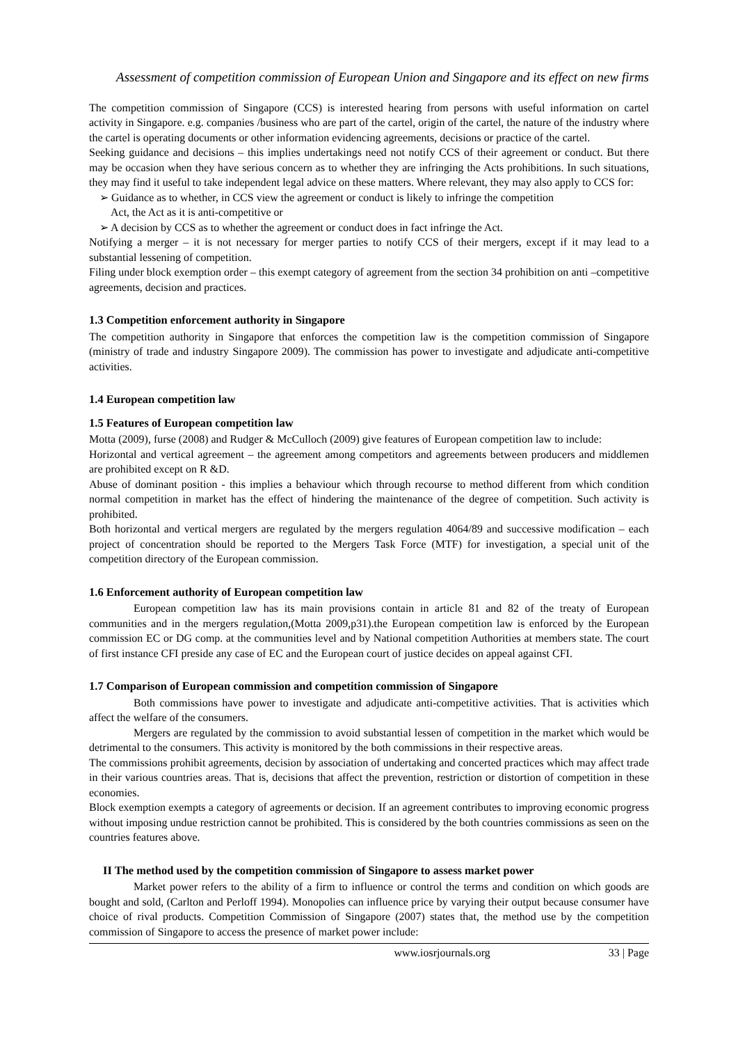Assessment of competition commission of European Union and Singapore and its effect on new firms
The competition commission of Singapore (CCS) is interested hearing from persons with useful information on cartel activity in Singapore. e.g. companies /business who are part of the cartel, origin of the cartel, the nature of the industry where the cartel is operating documents or other information evidencing agreements, decisions or practice of the cartel.
Seeking guidance and decisions – this implies undertakings need not notify CCS of their agreement or conduct. But there may be occasion when they have serious concern as to whether they are infringing the Acts prohibitions. In such situations, they may find it useful to take independent legal advice on these matters. Where relevant, they may also apply to CCS for:
➢ Guidance as to whether, in CCS view the agreement or conduct is likely to infringe the competition
Act, the Act as it is anti-competitive or
➢ A decision by CCS as to whether the agreement or conduct does in fact infringe the Act.
Notifying a merger – it is not necessary for merger parties to notify CCS of their mergers, except if it may lead to a substantial lessening of competition.
Filing under block exemption order – this exempt category of agreement from the section 34 prohibition on anti –competitive agreements, decision and practices.
1.3 Competition enforcement authority in Singapore
The competition authority in Singapore that enforces the competition law is the competition commission of Singapore (ministry of trade and industry Singapore 2009). The commission has power to investigate and adjudicate anti-competitive activities.
1.4 European competition law
1.5 Features of European competition law
Motta (2009), furse (2008) and Rudger & McCulloch (2009) give features of European competition law to include:
Horizontal and vertical agreement – the agreement among competitors and agreements between producers and middlemen are prohibited except on R &D.
Abuse of dominant position - this implies a behaviour which through recourse to method different from which condition normal competition in market has the effect of hindering the maintenance of the degree of competition. Such activity is prohibited.
Both horizontal and vertical mergers are regulated by the mergers regulation 4064/89 and successive modification – each project of concentration should be reported to the Mergers Task Force (MTF) for investigation, a special unit of the competition directory of the European commission.
1.6 Enforcement authority of European competition law
European competition law has its main provisions contain in article 81 and 82 of the treaty of European communities and in the mergers regulation,(Motta 2009,p31).the European competition law is enforced by the European commission EC or DG comp. at the communities level and by National competition Authorities at members state. The court of first instance CFI preside any case of EC and the European court of justice decides on appeal against CFI.
1.7 Comparison of European commission and competition commission of Singapore
Both commissions have power to investigate and adjudicate anti-competitive activities. That is activities which affect the welfare of the consumers.
Mergers are regulated by the commission to avoid substantial lessen of competition in the market which would be detrimental to the consumers. This activity is monitored by the both commissions in their respective areas.
The commissions prohibit agreements, decision by association of undertaking and concerted practices which may affect trade in their various countries areas. That is, decisions that affect the prevention, restriction or distortion of competition in these economies.
Block exemption exempts a category of agreements or decision. If an agreement contributes to improving economic progress without imposing undue restriction cannot be prohibited. This is considered by the both countries commissions as seen on the countries features above.
II The method used by the competition commission of Singapore to assess market power
Market power refers to the ability of a firm to influence or control the terms and condition on which goods are bought and sold, (Carlton and Perloff 1994). Monopolies can influence price by varying their output because consumer have choice of rival products. Competition Commission of Singapore (2007) states that, the method use by the competition commission of Singapore to access the presence of market power include:
www.iosrjournals.org 33 | Page